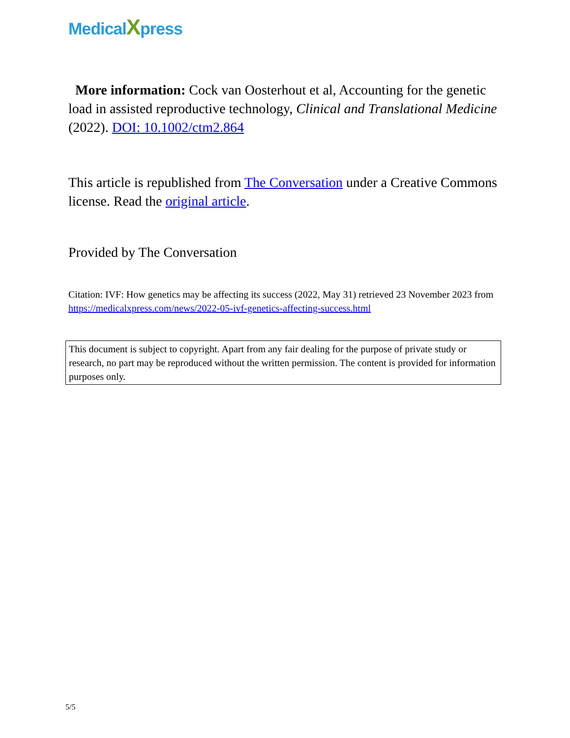MedicalXpress
More information: Cock van Oosterhout et al, Accounting for the genetic load in assisted reproductive technology, Clinical and Translational Medicine (2022). DOI: 10.1002/ctm2.864
This article is republished from The Conversation under a Creative Commons license. Read the original article.
Provided by The Conversation
Citation: IVF: How genetics may be affecting its success (2022, May 31) retrieved 23 November 2023 from https://medicalxpress.com/news/2022-05-ivf-genetics-affecting-success.html
This document is subject to copyright. Apart from any fair dealing for the purpose of private study or research, no part may be reproduced without the written permission. The content is provided for information purposes only.
5/5